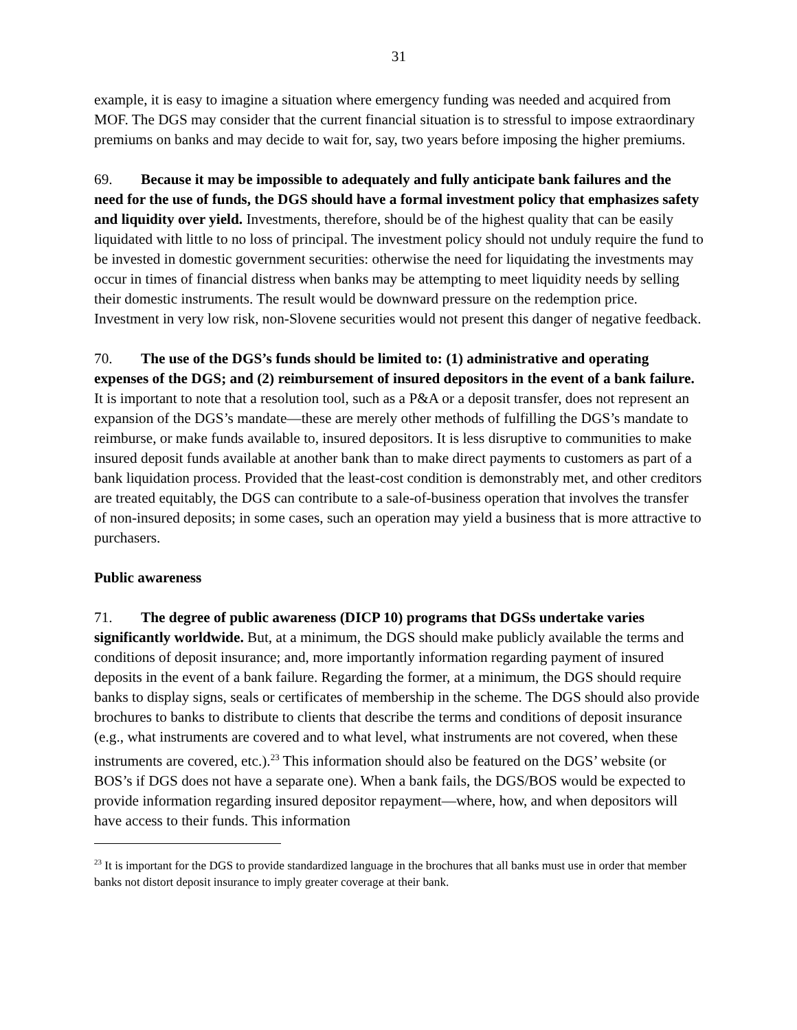31
example, it is easy to imagine a situation where emergency funding was needed and acquired from MOF. The DGS may consider that the current financial situation is to stressful to impose extraordinary premiums on banks and may decide to wait for, say, two years before imposing the higher premiums.
69. Because it may be impossible to adequately and fully anticipate bank failures and the need for the use of funds, the DGS should have a formal investment policy that emphasizes safety and liquidity over yield. Investments, therefore, should be of the highest quality that can be easily liquidated with little to no loss of principal. The investment policy should not unduly require the fund to be invested in domestic government securities: otherwise the need for liquidating the investments may occur in times of financial distress when banks may be attempting to meet liquidity needs by selling their domestic instruments. The result would be downward pressure on the redemption price. Investment in very low risk, non-Slovene securities would not present this danger of negative feedback.
70. The use of the DGS’s funds should be limited to: (1) administrative and operating expenses of the DGS; and (2) reimbursement of insured depositors in the event of a bank failure. It is important to note that a resolution tool, such as a P&A or a deposit transfer, does not represent an expansion of the DGS’s mandate—these are merely other methods of fulfilling the DGS’s mandate to reimburse, or make funds available to, insured depositors. It is less disruptive to communities to make insured deposit funds available at another bank than to make direct payments to customers as part of a bank liquidation process. Provided that the least-cost condition is demonstrably met, and other creditors are treated equitably, the DGS can contribute to a sale-of-business operation that involves the transfer of non-insured deposits; in some cases, such an operation may yield a business that is more attractive to purchasers.
Public awareness
71. The degree of public awareness (DICP 10) programs that DGSs undertake varies significantly worldwide. But, at a minimum, the DGS should make publicly available the terms and conditions of deposit insurance; and, more importantly information regarding payment of insured deposits in the event of a bank failure. Regarding the former, at a minimum, the DGS should require banks to display signs, seals or certificates of membership in the scheme. The DGS should also provide brochures to banks to distribute to clients that describe the terms and conditions of deposit insurance (e.g., what instruments are covered and to what level, what instruments are not covered, when these instruments are covered, etc.).<sup>23</sup> This information should also be featured on the DGS’ website (or BOS’s if DGS does not have a separate one). When a bank fails, the DGS/BOS would be expected to provide information regarding insured depositor repayment—where, how, and when depositors will have access to their funds. This information
<sup>23</sup> It is important for the DGS to provide standardized language in the brochures that all banks must use in order that member banks not distort deposit insurance to imply greater coverage at their bank.